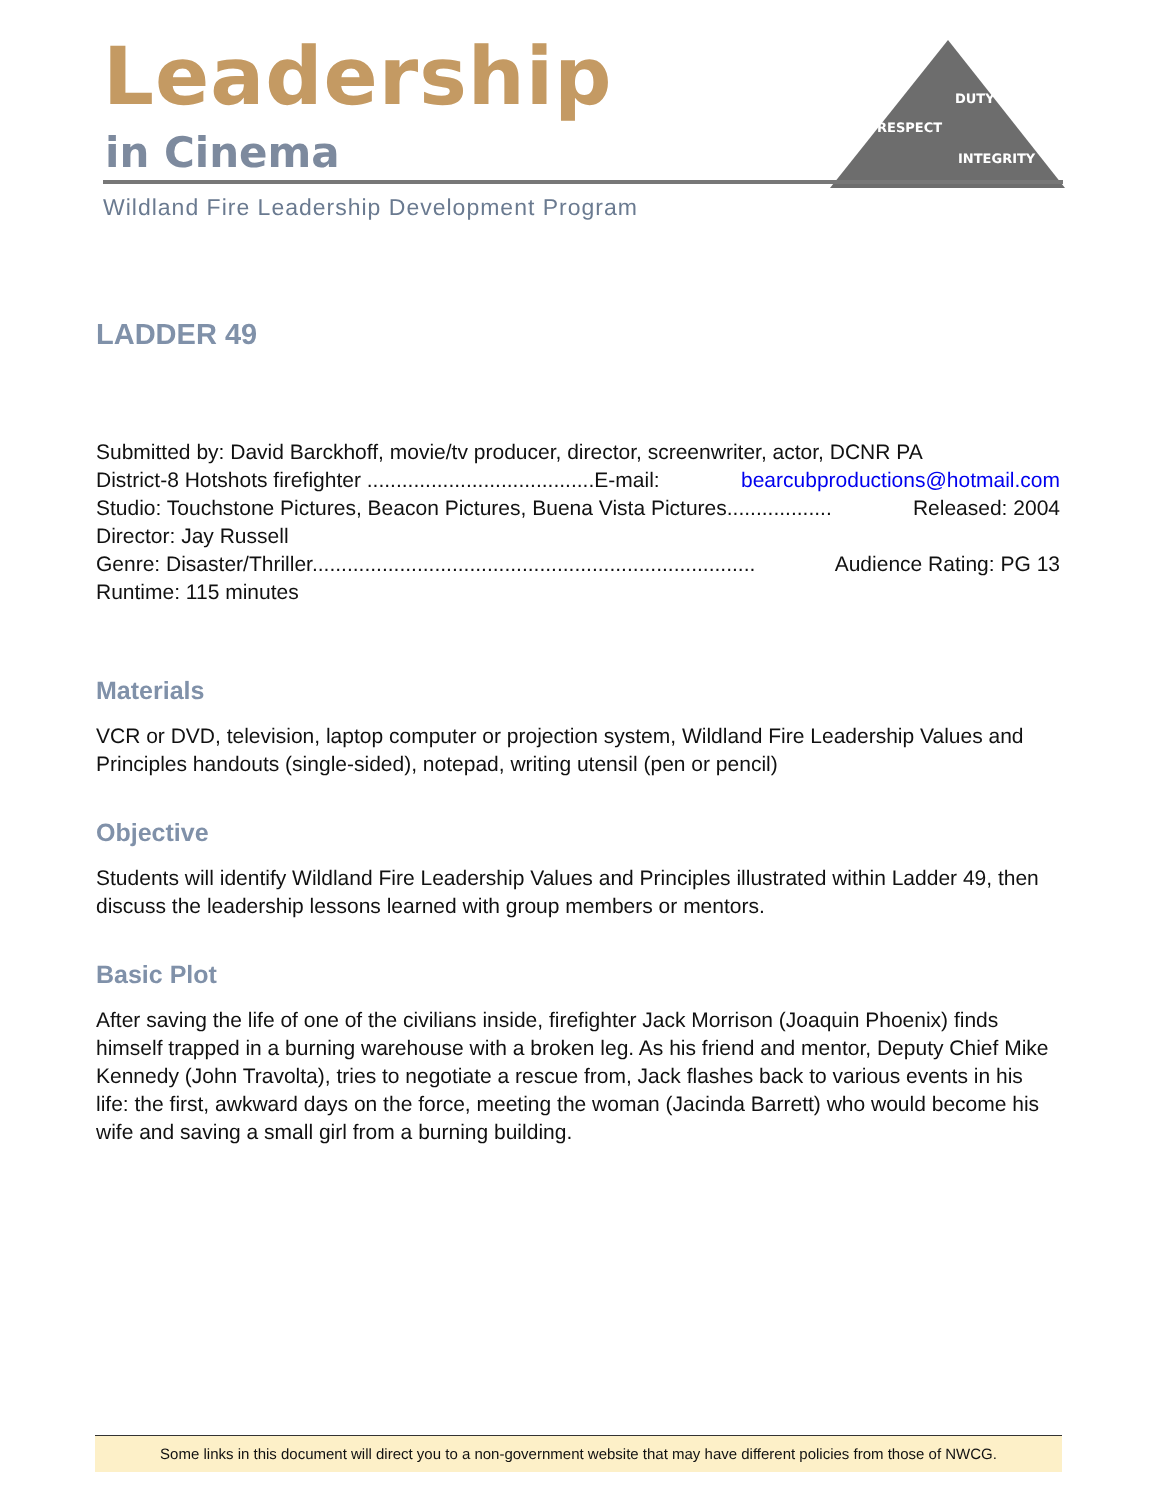Leadership
in Cinema
DUTY
RESPECT
INTEGRITY
Wildland Fire Leadership Development Program
LADDER 49
Submitted by: David Barckhoff, movie/tv producer, director, screenwriter, actor, DCNR PA
District-8 Hotshots firefighter .......................................E-mail: bearcubproductions@hotmail.com
Studio: Touchstone Pictures, Beacon Pictures, Buena Vista Pictures.................. Released: 2004
Director: Jay Russell
Genre: Disaster/Thriller............................................................................ Audience Rating: PG 13
Runtime: 115 minutes
Materials
VCR or DVD, television, laptop computer or projection system, Wildland Fire Leadership Values and Principles handouts (single-sided), notepad, writing utensil (pen or pencil)
Objective
Students will identify Wildland Fire Leadership Values and Principles illustrated within Ladder 49, then discuss the leadership lessons learned with group members or mentors.
Basic Plot
After saving the life of one of the civilians inside, firefighter Jack Morrison (Joaquin Phoenix) finds himself trapped in a burning warehouse with a broken leg. As his friend and mentor, Deputy Chief Mike Kennedy (John Travolta), tries to negotiate a rescue from, Jack flashes back to various events in his life: the first, awkward days on the force, meeting the woman (Jacinda Barrett) who would become his wife and saving a small girl from a burning building.
Some links in this document will direct you to a non-government website that may have different policies from those of NWCG.